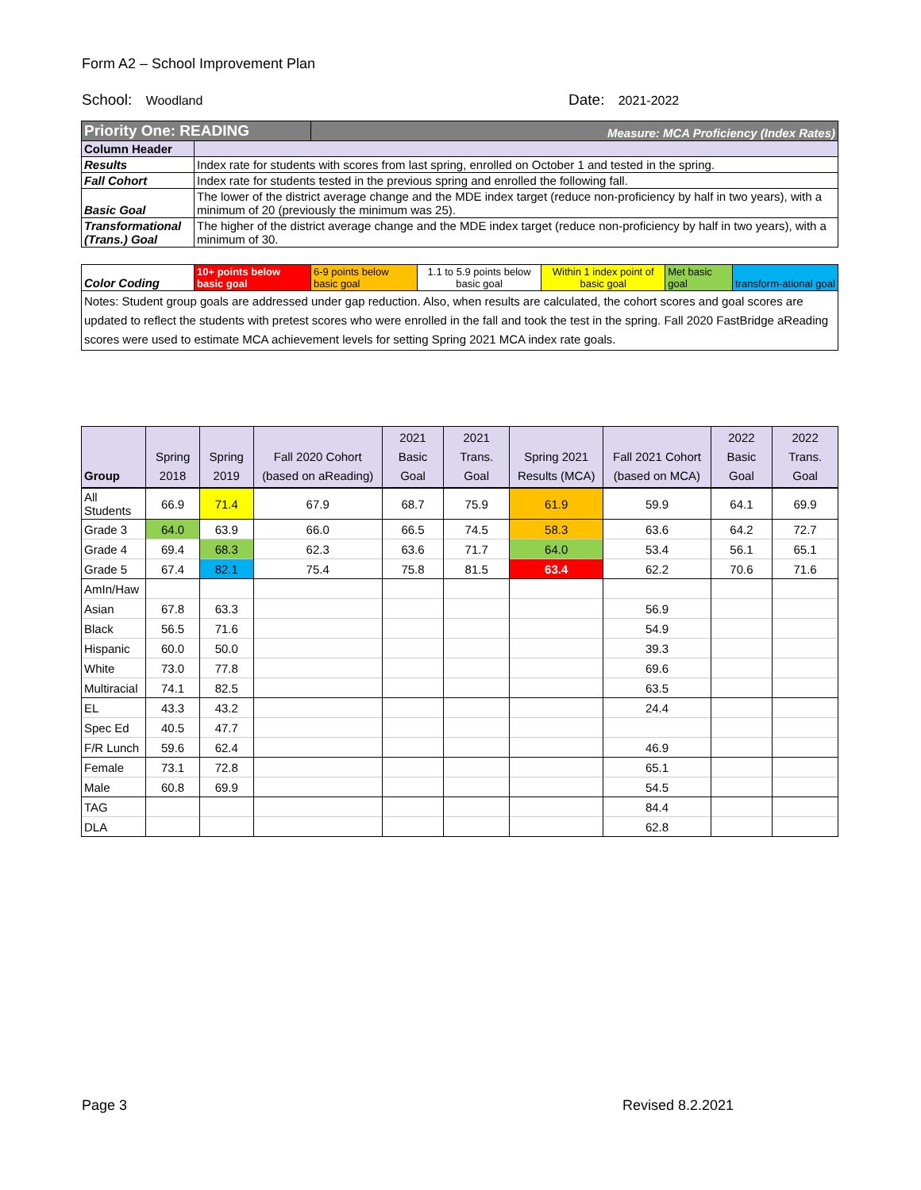Form A2 – School Improvement Plan
School: Woodland Date: 2021-2022
| Priority One: READING | | Measure: MCA Proficiency (Index Rates) | | | | |
| Column Header | | | | | | |
| Results | Index rate for students with scores from last spring, enrolled on October 1 and tested in the spring. | | | | | |
| Fall Cohort | Index rate for students tested in the previous spring and enrolled the following fall. | | | | | |
| Basic Goal | The lower of the district average change and the MDE index target (reduce non-proficiency by half in two years), with a minimum of 20 (previously the minimum was 25). | | | | | |
| Transformational (Trans.) Goal | The higher of the district average change and the MDE index target (reduce non-proficiency by half in two years), with a minimum of 30. | | | | | |
| Color Coding | 10+ points below basic goal | 6-9 points below basic goal | 1.1 to 5.9 points below basic goal | Within 1 index point of basic goal | Met basic goal | transform-ational goal |
| Notes: Student group goals are addressed under gap reduction. Also, when results are calculated, the cohort scores and goal scores are updated to reflect the students with pretest scores who were enrolled in the fall and took the test in the spring. Fall 2020 FastBridge aReading scores were used to estimate MCA achievement levels for setting Spring 2021 MCA index rate goals. | | | | | | |
| Group | Spring 2018 | Spring 2019 | Fall 2020 Cohort (based on aReading) | 2021 Basic Goal | 2021 Trans. Goal | Spring 2021 Results (MCA) | Fall 2021 Cohort (based on MCA) | 2022 Basic Goal | 2022 Trans. Goal |
| --- | --- | --- | --- | --- | --- | --- | --- | --- | --- |
| All Students | 66.9 | 71.4 | 67.9 | 68.7 | 75.9 | 61.9 | 59.9 | 64.1 | 69.9 |
| Grade 3 | 64.0 | 63.9 | 66.0 | 66.5 | 74.5 | 58.3 | 63.6 | 64.2 | 72.7 |
| Grade 4 | 69.4 | 68.3 | 62.3 | 63.6 | 71.7 | 64.0 | 53.4 | 56.1 | 65.1 |
| Grade 5 | 67.4 | 82.1 | 75.4 | 75.8 | 81.5 | 63.4 | 62.2 | 70.6 | 71.6 |
| AmIn/Haw | | | | | | | | | |
| Asian | 67.8 | 63.3 | | | | | 56.9 | | |
| Black | 56.5 | 71.6 | | | | | 54.9 | | |
| Hispanic | 60.0 | 50.0 | | | | | 39.3 | | |
| White | 73.0 | 77.8 | | | | | 69.6 | | |
| Multiracial | 74.1 | 82.5 | | | | | 63.5 | | |
| EL | 43.3 | 43.2 | | | | | 24.4 | | |
| Spec Ed | 40.5 | 47.7 | | | | | | | |
| F/R Lunch | 59.6 | 62.4 | | | | | 46.9 | | |
| Female | 73.1 | 72.8 | | | | | 65.1 | | |
| Male | 60.8 | 69.9 | | | | | 54.5 | | |
| TAG | | | | | | | 84.4 | | |
| DLA | | | | | | | 62.8 | | |
Page 3 Revised 8.2.2021